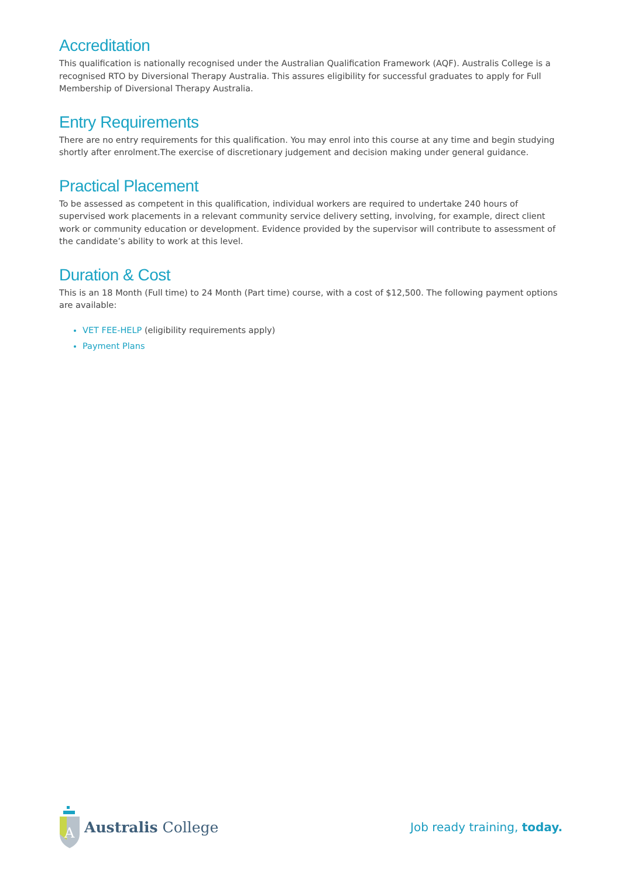Accreditation
This qualification is nationally recognised under the Australian Qualification Framework (AQF). Australis College is a recognised RTO by Diversional Therapy Australia. This assures eligibility for successful graduates to apply for Full Membership of Diversional Therapy Australia.
Entry Requirements
There are no entry requirements for this qualification. You may enrol into this course at any time and begin studying shortly after enrolment.The exercise of discretionary judgement and decision making under general guidance.
Practical Placement
To be assessed as competent in this qualification, individual workers are required to undertake 240 hours of supervised work placements in a relevant community service delivery setting, involving, for example, direct client work or community education or development. Evidence provided by the supervisor will contribute to assessment of the candidate’s ability to work at this level.
Duration & Cost
This is an 18 Month (Full time) to 24 Month (Part time) course, with a cost of $12,500. The following payment options are available:
VET FEE-HELP (eligibility requirements apply)
Payment Plans
A
Australis College
Job ready training, today.